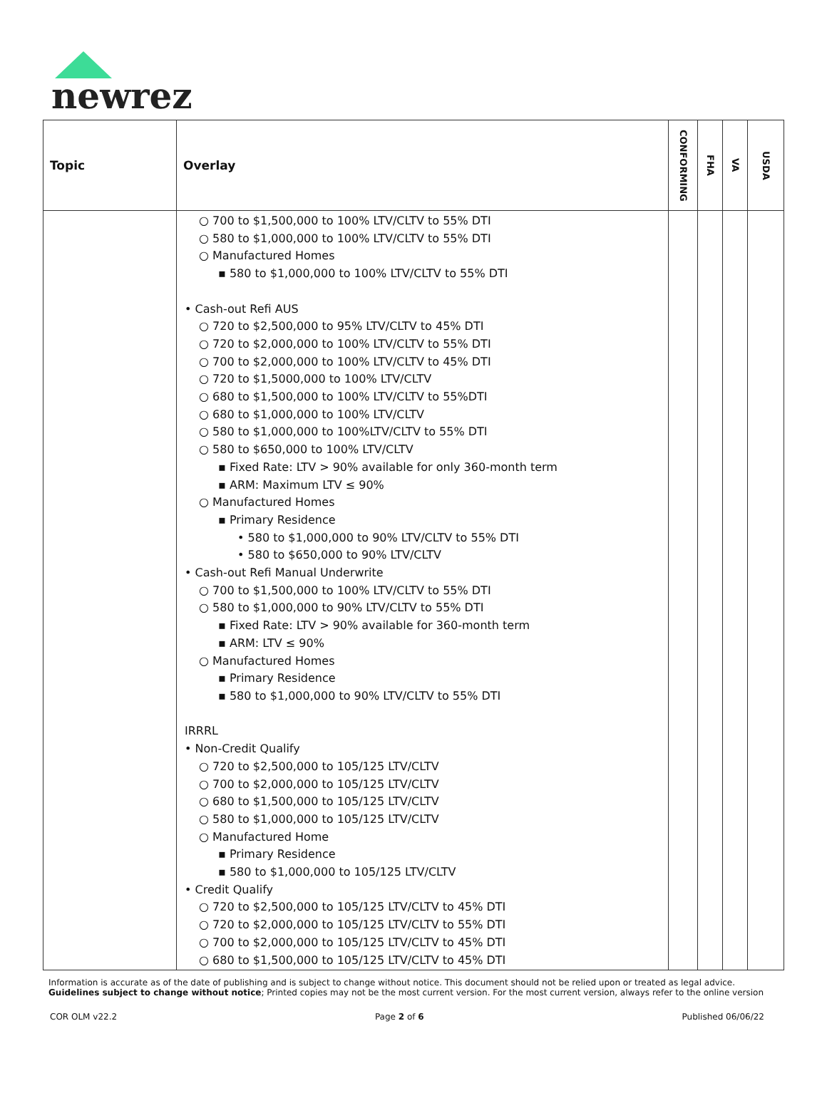newrez
| Topic | Overlay | CONFORMING | FHA | VA | USDA |
| --- | --- | --- | --- | --- | --- |
| | ○ 700 to $1,500,000 to 100% LTV/CLTV to 55% DTI ○ 580 to $1,000,000 to 100% LTV/CLTV to 55% DTI ○ Manufactured Homes ▪ 580 to $1,000,000 to 100% LTV/CLTV to 55% DTI • Cash-out Refi AUS ○ 720 to $2,500,000 to 95% LTV/CLTV to 45% DTI ○ 720 to $2,000,000 to 100% LTV/CLTV to 55% DTI ○ 700 to $2,000,000 to 100% LTV/CLTV to 45% DTI ○ 720 to $1,5000,000 to 100% LTV/CLTV ○ 680 to $1,500,000 to 100% LTV/CLTV to 55%DTI ○ 680 to $1,000,000 to 100% LTV/CLTV ○ 580 to $1,000,000 to 100%LTV/CLTV to 55% DTI ○ 580 to $650,000 to 100% LTV/CLTV ▪ Fixed Rate: LTV > 90% available for only 360-month term ▪ ARM: Maximum LTV ≤ 90% ○ Manufactured Homes ▪ Primary Residence • 580 to $1,000,000 to 90% LTV/CLTV to 55% DTI • 580 to $650,000 to 90% LTV/CLTV • Cash-out Refi Manual Underwrite ○ 700 to $1,500,000 to 100% LTV/CLTV to 55% DTI ○ 580 to $1,000,000 to 90% LTV/CLTV to 55% DTI ▪ Fixed Rate: LTV > 90% available for 360-month term ▪ ARM: LTV ≤ 90% ○ Manufactured Homes ▪ Primary Residence ▪ 580 to $1,000,000 to 90% LTV/CLTV to 55% DTI IRRRL • Non-Credit Qualify ○ 720 to $2,500,000 to 105/125 LTV/CLTV ○ 700 to $2,000,000 to 105/125 LTV/CLTV ○ 680 to $1,500,000 to 105/125 LTV/CLTV ○ 580 to $1,000,000 to 105/125 LTV/CLTV ○ Manufactured Home ▪ Primary Residence ▪ 580 to $1,000,000 to 105/125 LTV/CLTV • Credit Qualify ○ 720 to $2,500,000 to 105/125 LTV/CLTV to 45% DTI ○ 720 to $2,000,000 to 105/125 LTV/CLTV to 55% DTI ○ 700 to $2,000,000 to 105/125 LTV/CLTV to 45% DTI ○ 680 to $1,500,000 to 105/125 LTV/CLTV to 45% DTI | | | | |
Information is accurate as of the date of publishing and is subject to change without notice. This document should not be relied upon or treated as legal advice. Guidelines subject to change without notice; Printed copies may not be the most current version. For the most current version, always refer to the online version
COR OLM v22.2 Page 2 of 6 Published 06/06/22